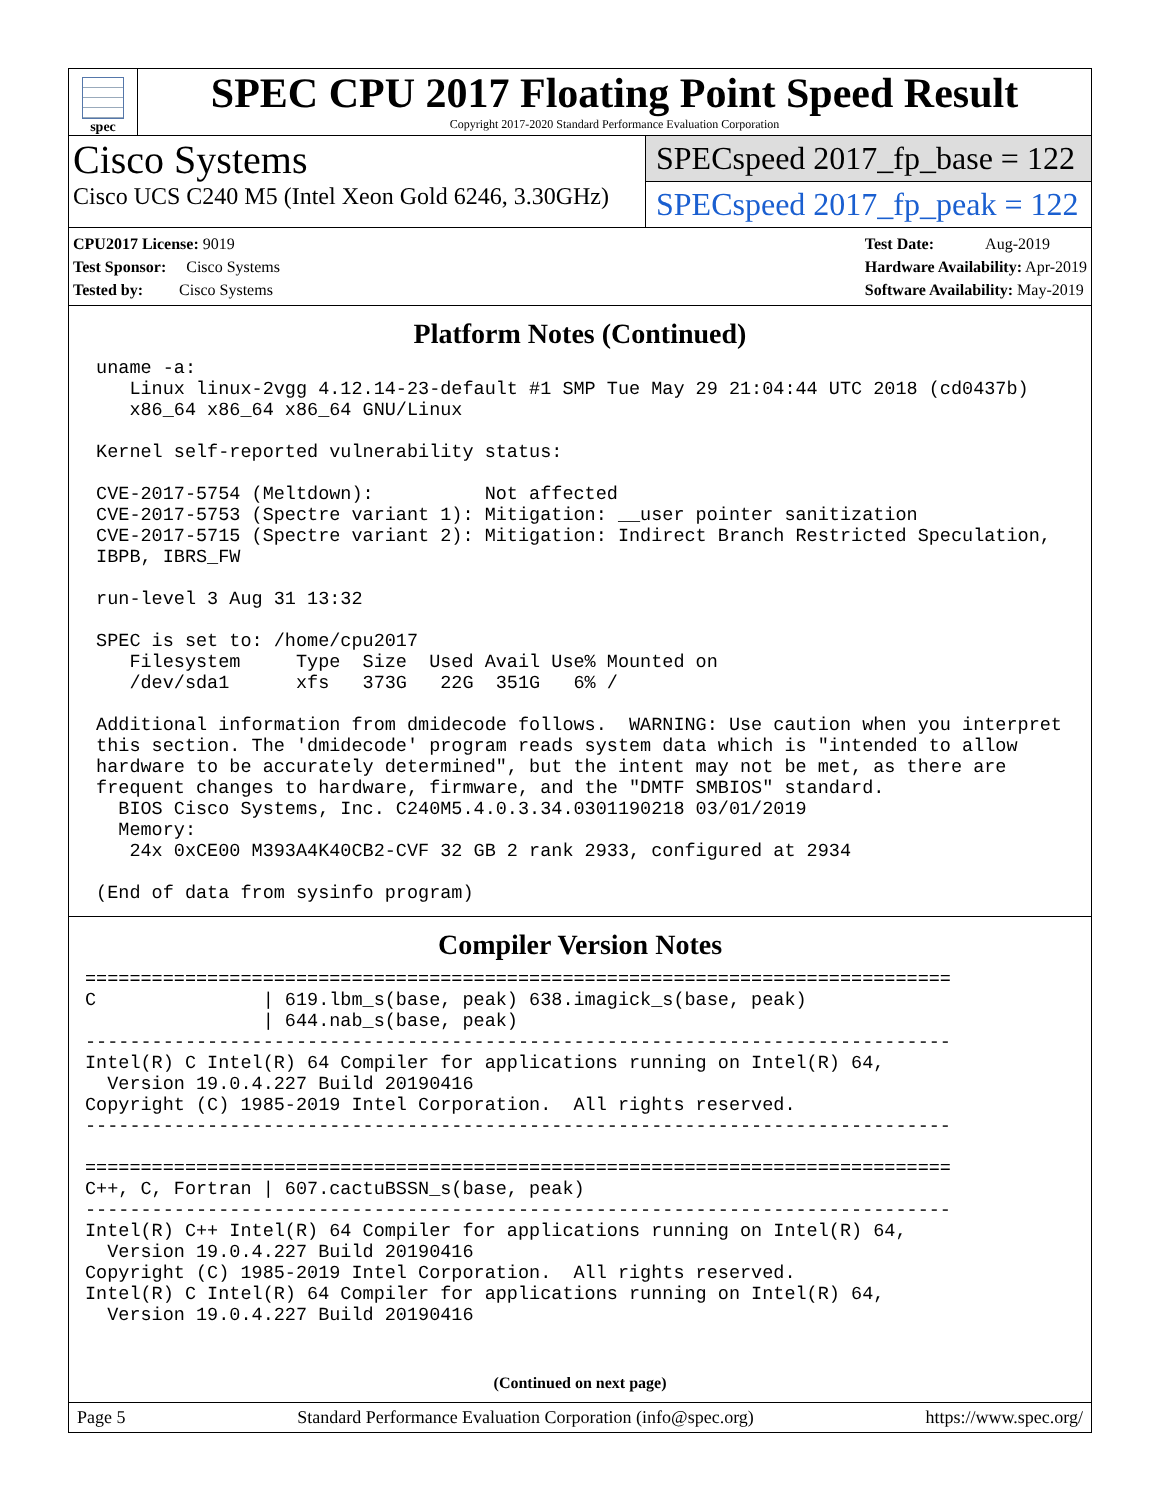spec
SPEC CPU 2017 Floating Point Speed Result
Copyright 2017-2020 Standard Performance Evaluation Corporation
Cisco Systems
Cisco UCS C240 M5 (Intel Xeon Gold 6246, 3.30GHz)
SPECspeed 2017_fp_base = 122
SPECspeed 2017_fp_peak = 122
CPU2017 License: 9019
Test Sponsor: Cisco Systems
Tested by: Cisco Systems
Test Date: Aug-2019
Hardware Availability: Apr-2019
Software Availability: May-2019
Platform Notes (Continued)
 uname -a:
    Linux linux-2vgg 4.12.14-23-default #1 SMP Tue May 29 21:04:44 UTC 2018 (cd0437b)
    x86_64 x86_64 x86_64 GNU/Linux

 Kernel self-reported vulnerability status:

 CVE-2017-5754 (Meltdown):          Not affected
 CVE-2017-5753 (Spectre variant 1): Mitigation: __user pointer sanitization
 CVE-2017-5715 (Spectre variant 2): Mitigation: Indirect Branch Restricted Speculation,
 IBPB, IBRS_FW

 run-level 3 Aug 31 13:32

 SPEC is set to: /home/cpu2017
    Filesystem     Type  Size  Used Avail Use% Mounted on
    /dev/sda1      xfs   373G   22G  351G   6% /

 Additional information from dmidecode follows.  WARNING: Use caution when you interpret
 this section. The 'dmidecode' program reads system data which is "intended to allow
 hardware to be accurately determined", but the intent may not be met, as there are
 frequent changes to hardware, firmware, and the "DMTF SMBIOS" standard.
   BIOS Cisco Systems, Inc. C240M5.4.0.3.34.0301190218 03/01/2019
   Memory:
    24x 0xCE00 M393A4K40CB2-CVF 32 GB 2 rank 2933, configured at 2934

 (End of data from sysinfo program)
Compiler Version Notes
==============================================================================
C               | 619.lbm_s(base, peak) 638.imagick_s(base, peak)
                | 644.nab_s(base, peak)
------------------------------------------------------------------------------
Intel(R) C Intel(R) 64 Compiler for applications running on Intel(R) 64,
  Version 19.0.4.227 Build 20190416
Copyright (C) 1985-2019 Intel Corporation.  All rights reserved.
------------------------------------------------------------------------------

==============================================================================
C++, C, Fortran | 607.cactuBSSN_s(base, peak)
------------------------------------------------------------------------------
Intel(R) C++ Intel(R) 64 Compiler for applications running on Intel(R) 64,
  Version 19.0.4.227 Build 20190416
Copyright (C) 1985-2019 Intel Corporation.  All rights reserved.
Intel(R) C Intel(R) 64 Compiler for applications running on Intel(R) 64,
  Version 19.0.4.227 Build 20190416
(Continued on next page)
Page 5 Standard Performance Evaluation Corporation (info@spec.org) https://www.spec.org/